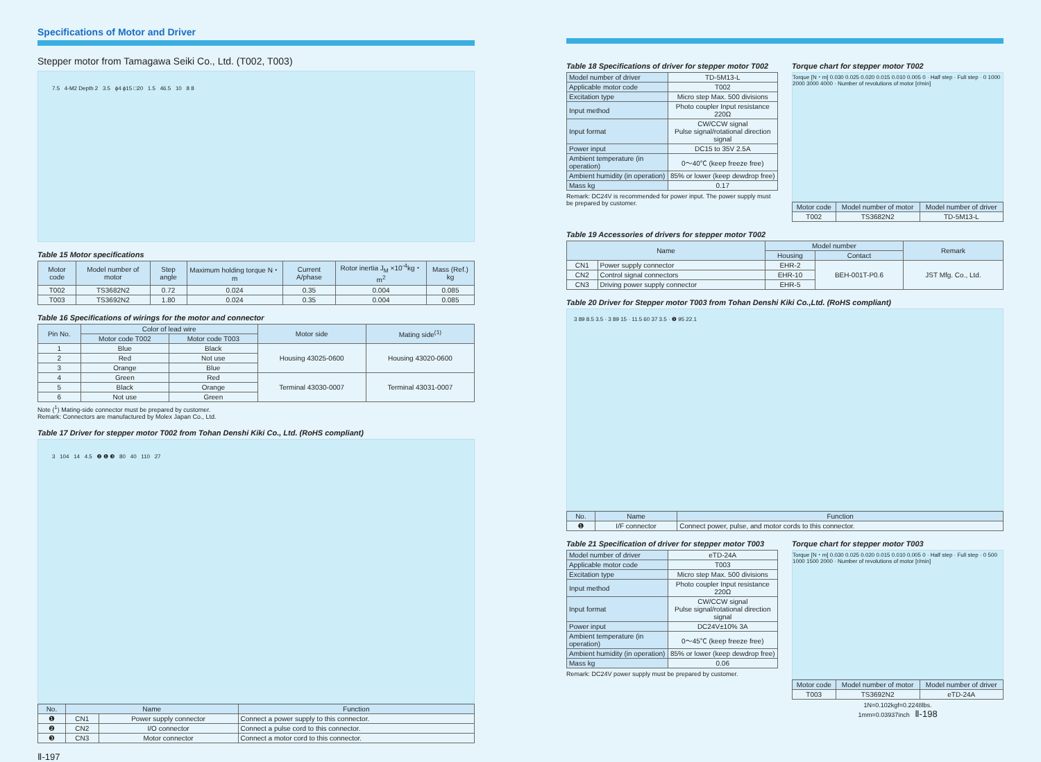Specifications of Motor and Driver
Stepper motor from Tamagawa Seiki Co., Ltd. (T002, T003)
7.5 4-M2 Depth 2 3.5 ϕ4 ϕ15 □20 1.5 46.5 10 8 8
Table 15 Motor specifications
| Motor code | Model number of motor | Step angle | Maximum holding torque N・m | Current A/phase | Rotor inertia J<sub>M</sub> ×10<sup>-4</sup>kg・m<sup>2</sup> | Mass (Ref.) kg |
| --- | --- | --- | --- | --- | --- | --- |
| T002 | TS3682N2 | 0.72 | 0.024 | 0.35 | 0.004 | 0.085 |
| T003 | TS3692N2 | 1.80 | 0.024 | 0.35 | 0.004 | 0.085 |
Table 16 Specifications of wirings for the motor and connector
| Pin No. | Color of lead wire | | Motor side | Mating side<sup>(1)</sup> |
| --- | --- | --- | --- | --- |
| | Motor code T002 | Motor code T003 | | |
| 1 | Blue | Black | Housing 43025-0600 | Housing 43020-0600 |
| 2 | Red | Not use | | |
| 3 | Orange | Blue | | |
| 4 | Green | Red | Terminal 43030-0007 | Terminal 43031-0007 |
| 5 | Black | Orange | | |
| 6 | Not use | Green | | |
Note (<sup>1</sup>) Mating-side connector must be prepared by customer.
Remark: Connectors are manufactured by Molex Japan Co., Ltd.
Table 17 Driver for stepper motor T002 from Tohan Denshi Kiki Co., Ltd. (RoHS compliant)
3 104 14 4.5 ❷ ❶ ❸ 80 40 110 27
| No. | Name | | Function |
| --- | --- | --- | --- |
| ❶ | CN1 | Power supply connector | Connect a power supply to this connector. |
| ❷ | CN2 | I/O connector | Connect a pulse cord to this connector. |
| ❸ | CN3 | Motor connector | Connect a motor cord to this connector. |
Ⅱ-197
Table 18 Specifications of driver for stepper motor T002
| Model number of driver | TD-5M13-L |
| Applicable motor code | T002 |
| Excitation type | Micro step Max. 500 divisions |
| Input method | Photo coupler Input resistance 220Ω |
| Input format | CW/CCW signal Pulse signal/rotational direction signal |
| Power input | DC15 to 35V 2.5A |
| Ambient temperature (in operation) | 0～40℃ (keep freeze free) |
| Ambient humidity (in operation) | 85% or lower (keep dewdrop free) |
| Mass kg | 0.17 |
Remark: DC24V is recommended for power input. The power supply must be prepared by customer.
Torque chart for stepper motor T002
Torque [N・m] 0.030 0.025 0.020 0.015 0.010 0.005 0 · Half step · Full step · 0 1000 2000 3000 4000 · Number of revolutions of motor [r/min]
| Motor code | Model number of motor | Model number of driver |
| --- | --- | --- |
| T002 | TS3682N2 | TD-5M13-L |
Table 19 Accessories of drivers for stepper motor T002
| Name | | Model number | | Remark |
| --- | --- | --- | --- | --- |
| | | Housing | Contact | |
| CN1 | Power supply connector | EHR-2 | BEH-001T-P0.6 | JST Mfg. Co., Ltd. |
| CN2 | Control signal connectors | EHR-10 | | |
| CN3 | Driving power supply connector | EHR-5 | | |
Table 20 Driver for Stepper motor T003 from Tohan Denshi Kiki Co.,Ltd. (RoHS compliant)
3 89 8.5 3.5 · 3 89 15 · 11.5 60 37 3.5 · ❶ 95 22.1
| No. | Name | Function |
| --- | --- | --- |
| ❶ | I/F connector | Connect power, pulse, and motor cords to this connector. |
Table 21 Specification of driver for stepper motor T003
| Model number of driver | eTD-24A |
| Applicable motor code | T003 |
| Excitation type | Micro step Max. 500 divisions |
| Input method | Photo coupler Input resistance 220Ω |
| Input format | CW/CCW signal Pulse signal/rotational direction signal |
| Power input | DC24V±10% 3A |
| Ambient temperature (in operation) | 0～45℃ (keep freeze free) |
| Ambient humidity (in operation) | 85% or lower (keep dewdrop free) |
| Mass kg | 0.06 |
Remark: DC24V power supply must be prepared by customer.
Torque chart for stepper motor T003
Torque [N・m] 0.030 0.025 0.020 0.015 0.010 0.005 0 · Half step · Full step · 0 500 1000 1500 2000 · Number of revolutions of motor [r/min]
| Motor code | Model number of motor | Model number of driver |
| --- | --- | --- |
| T003 | TS3692N2 | eTD-24A |
1N=0.102kgf=0.2248lbs.
1mm=0.03937inch Ⅱ-198